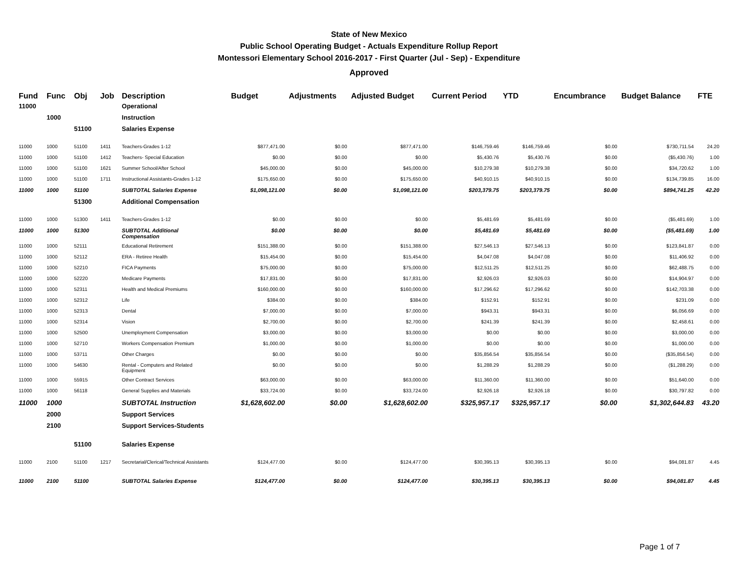State of New Mexico
Public School Operating Budget - Actuals Expenditure Rollup Report
Montessori Elementary School 2016-2017 - First Quarter (Jul - Sep) - Expenditure
Approved
| Fund | Func | Obj | Job | Description | Budget | Adjustments | Adjusted Budget | Current Period | YTD | Encumbrance | Budget Balance | FTE |
| --- | --- | --- | --- | --- | --- | --- | --- | --- | --- | --- | --- | --- |
| 11000 | | | | Operational | | | | | | | | |
| | 1000 | | | Instruction | | | | | | | | |
| | | 51100 | | Salaries Expense | | | | | | | | |
| 11000 | 1000 | 51100 | 1411 | Teachers-Grades 1-12 | $877,471.00 | $0.00 | $877,471.00 | $146,759.46 | $146,759.46 | $0.00 | $730,711.54 | 24.20 |
| 11000 | 1000 | 51100 | 1412 | Teachers- Special Education | $0.00 | $0.00 | $0.00 | $5,430.76 | $5,430.76 | $0.00 | ($5,430.76) | 1.00 |
| 11000 | 1000 | 51100 | 1621 | Summer School/After School | $45,000.00 | $0.00 | $45,000.00 | $10,279.38 | $10,279.38 | $0.00 | $34,720.62 | 1.00 |
| 11000 | 1000 | 51100 | 1711 | Instructional Assistants-Grades 1-12 | $175,650.00 | $0.00 | $175,650.00 | $40,910.15 | $40,910.15 | $0.00 | $134,739.85 | 16.00 |
| 11000 | 1000 | 51100 | | SUBTOTAL Salaries Expense | $1,098,121.00 | $0.00 | $1,098,121.00 | $203,379.75 | $203,379.75 | $0.00 | $894,741.25 | 42.20 |
| | | 51300 | | Additional Compensation | | | | | | | | |
| 11000 | 1000 | 51300 | 1411 | Teachers-Grades 1-12 | $0.00 | $0.00 | $0.00 | $5,481.69 | $5,481.69 | $0.00 | ($5,481.69) | 1.00 |
| 11000 | 1000 | 51300 | | SUBTOTAL Additional Compensation | $0.00 | $0.00 | $0.00 | $5,481.69 | $5,481.69 | $0.00 | ($5,481.69) | 1.00 |
| 11000 | 1000 | 52111 | | Educational Retirement | $151,388.00 | $0.00 | $151,388.00 | $27,546.13 | $27,546.13 | $0.00 | $123,841.87 | 0.00 |
| 11000 | 1000 | 52112 | | ERA - Retiree Health | $15,454.00 | $0.00 | $15,454.00 | $4,047.08 | $4,047.08 | $0.00 | $11,406.92 | 0.00 |
| 11000 | 1000 | 52210 | | FICA Payments | $75,000.00 | $0.00 | $75,000.00 | $12,511.25 | $12,511.25 | $0.00 | $62,488.75 | 0.00 |
| 11000 | 1000 | 52220 | | Medicare Payments | $17,831.00 | $0.00 | $17,831.00 | $2,926.03 | $2,926.03 | $0.00 | $14,904.97 | 0.00 |
| 11000 | 1000 | 52311 | | Health and Medical Premiums | $160,000.00 | $0.00 | $160,000.00 | $17,296.62 | $17,296.62 | $0.00 | $142,703.38 | 0.00 |
| 11000 | 1000 | 52312 | | Life | $384.00 | $0.00 | $384.00 | $152.91 | $152.91 | $0.00 | $231.09 | 0.00 |
| 11000 | 1000 | 52313 | | Dental | $7,000.00 | $0.00 | $7,000.00 | $943.31 | $943.31 | $0.00 | $6,056.69 | 0.00 |
| 11000 | 1000 | 52314 | | Vision | $2,700.00 | $0.00 | $2,700.00 | $241.39 | $241.39 | $0.00 | $2,458.61 | 0.00 |
| 11000 | 1000 | 52500 | | Unemployment Compensation | $3,000.00 | $0.00 | $3,000.00 | $0.00 | $0.00 | $0.00 | $3,000.00 | 0.00 |
| 11000 | 1000 | 52710 | | Workers Compensation Premium | $1,000.00 | $0.00 | $1,000.00 | $0.00 | $0.00 | $0.00 | $1,000.00 | 0.00 |
| 11000 | 1000 | 53711 | | Other Charges | $0.00 | $0.00 | $0.00 | $35,856.54 | $35,856.54 | $0.00 | ($35,856.54) | 0.00 |
| 11000 | 1000 | 54630 | | Rental - Computers and Related Equipment | $0.00 | $0.00 | $0.00 | $1,288.29 | $1,288.29 | $0.00 | ($1,288.29) | 0.00 |
| 11000 | 1000 | 55915 | | Other Contract Services | $63,000.00 | $0.00 | $63,000.00 | $11,360.00 | $11,360.00 | $0.00 | $51,640.00 | 0.00 |
| 11000 | 1000 | 56118 | | General Supplies and Materials | $33,724.00 | $0.00 | $33,724.00 | $2,926.18 | $2,926.18 | $0.00 | $30,797.82 | 0.00 |
| 11000 | 1000 | | | SUBTOTAL Instruction | $1,628,602.00 | $0.00 | $1,628,602.00 | $325,957.17 | $325,957.17 | $0.00 | $1,302,644.83 | 43.20 |
| | 2000 | | | Support Services | | | | | | | | |
| | 2100 | | | Support Services-Students | | | | | | | | |
| | | 51100 | | Salaries Expense | | | | | | | | |
| 11000 | 2100 | 51100 | 1217 | Secretarial/Clerical/Technical Assistants | $124,477.00 | $0.00 | $124,477.00 | $30,395.13 | $30,395.13 | $0.00 | $94,081.87 | 4.45 |
| 11000 | 2100 | 51100 | | SUBTOTAL Salaries Expense | $124,477.00 | $0.00 | $124,477.00 | $30,395.13 | $30,395.13 | $0.00 | $94,081.87 | 4.45 |
Page 1 of 7